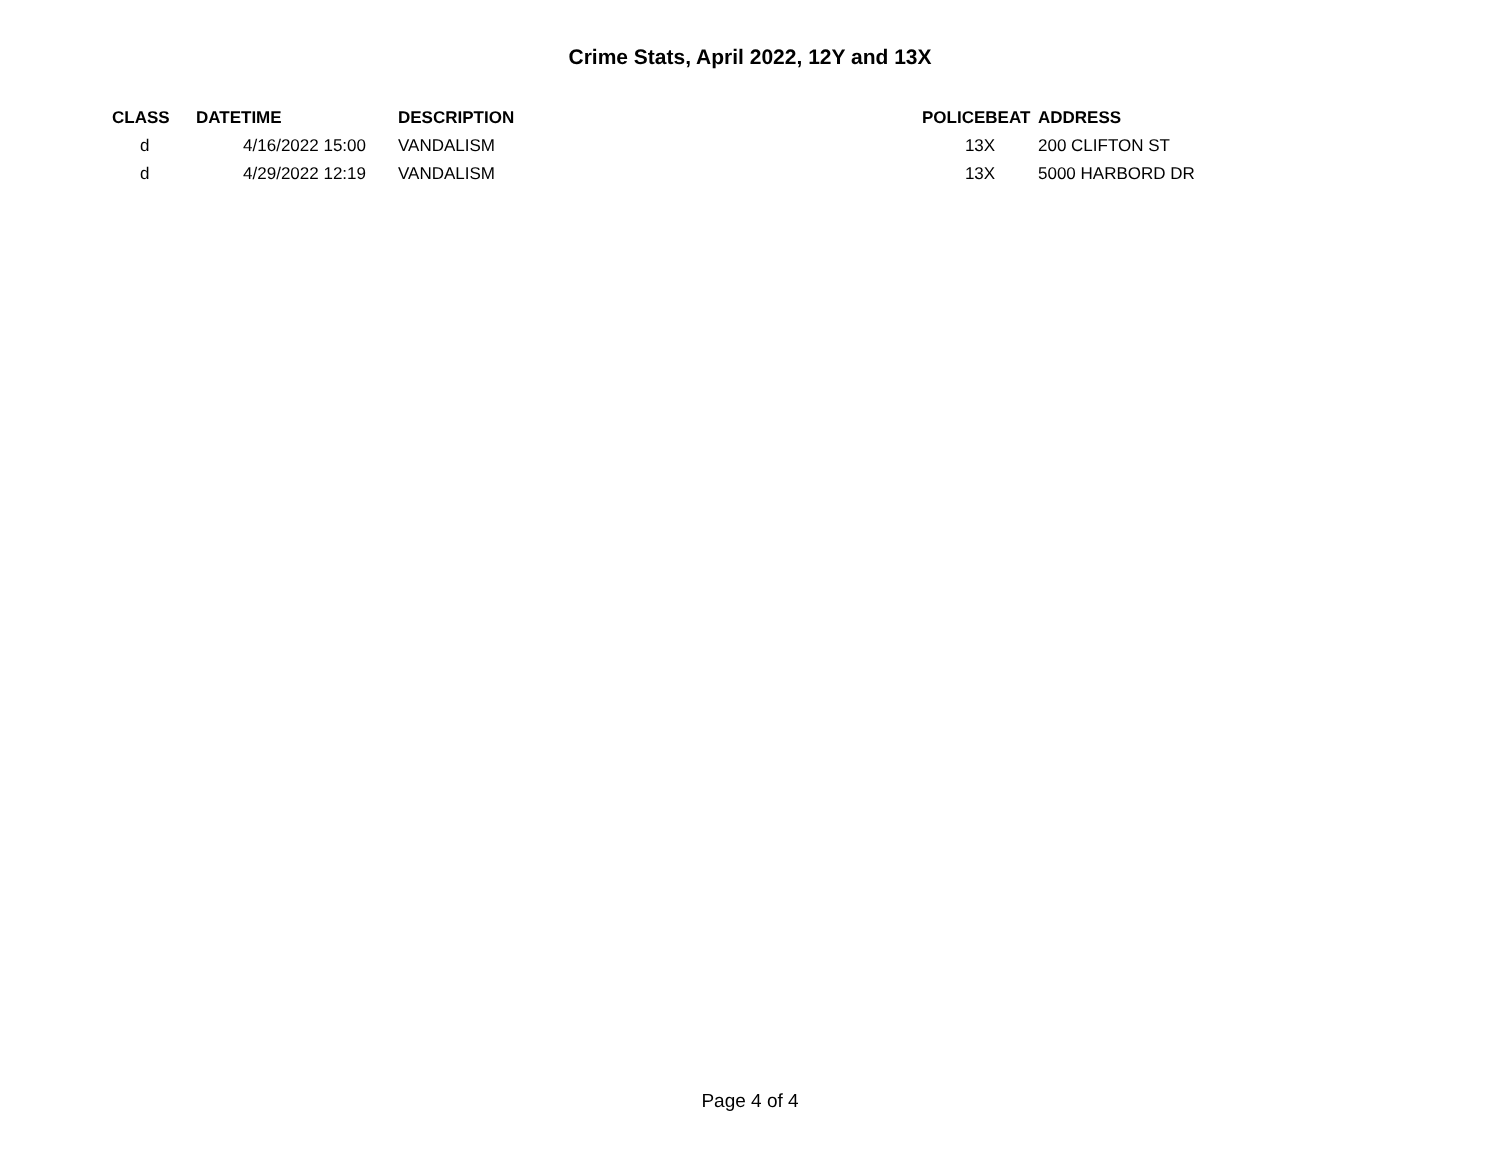Crime Stats, April 2022, 12Y and 13X
| CLASS | DATETIME | DESCRIPTION | POLICEBEAT | ADDRESS |
| --- | --- | --- | --- | --- |
| d | 4/16/2022 15:00 | VANDALISM | 13X | 200 CLIFTON ST |
| d | 4/29/2022 12:19 | VANDALISM | 13X | 5000 HARBORD DR |
Page 4 of 4